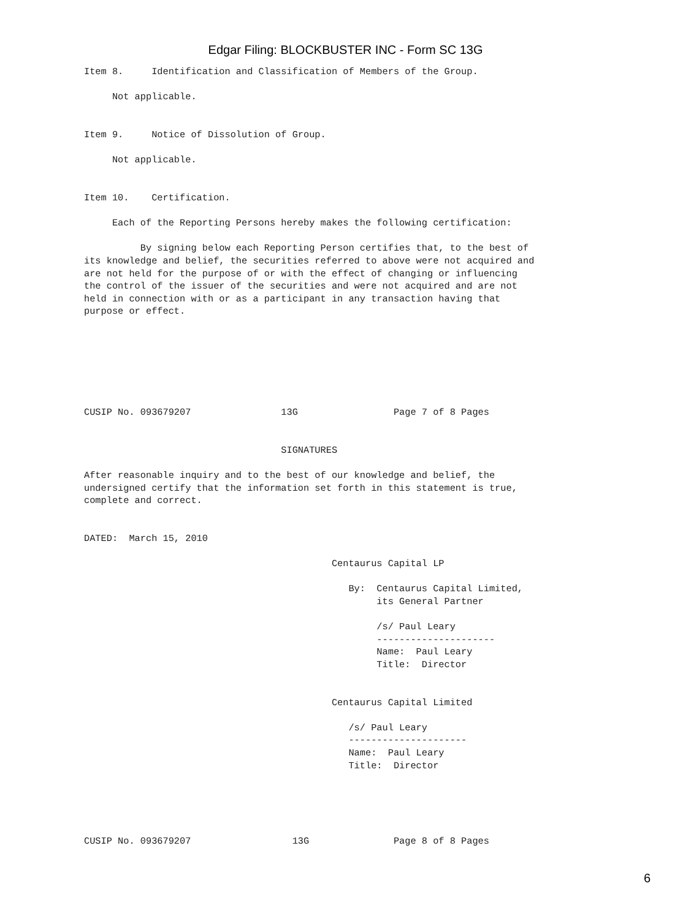Edgar Filing: BLOCKBUSTER INC - Form SC 13G
Item 8.     Identification and Classification of Members of the Group.

     Not applicable.


Item 9.     Notice of Dissolution of Group.

     Not applicable.


Item 10.    Certification.

     Each of the Reporting Persons hereby makes the following certification:

          By signing below each Reporting Person certifies that, to the best of
its knowledge and belief, the securities referred to above were not acquired and
are not held for the purpose of or with the effect of changing or influencing
the control of the issuer of the securities and were not acquired and are not
held in connection with or as a participant in any transaction having that
purpose or effect.







CUSIP No. 093679207                13G                 Page 7 of 8 Pages


                                   SIGNATURES

After reasonable inquiry and to the best of our knowledge and belief, the
undersigned certify that the information set forth in this statement is true,
complete and correct.


DATED:  March 15, 2010

                                            Centaurus Capital LP

                                               By:  Centaurus Capital Limited,
                                                    its General Partner

                                                    /s/ Paul Leary
                                                    ---------------------
                                                    Name:  Paul Leary
                                                    Title:  Director


                                            Centaurus Capital Limited

                                               /s/ Paul Leary
                                               ---------------------
                                               Name:  Paul Leary
                                               Title:  Director





CUSIP No. 093679207                  13G               Page 8 of 8 Pages
6